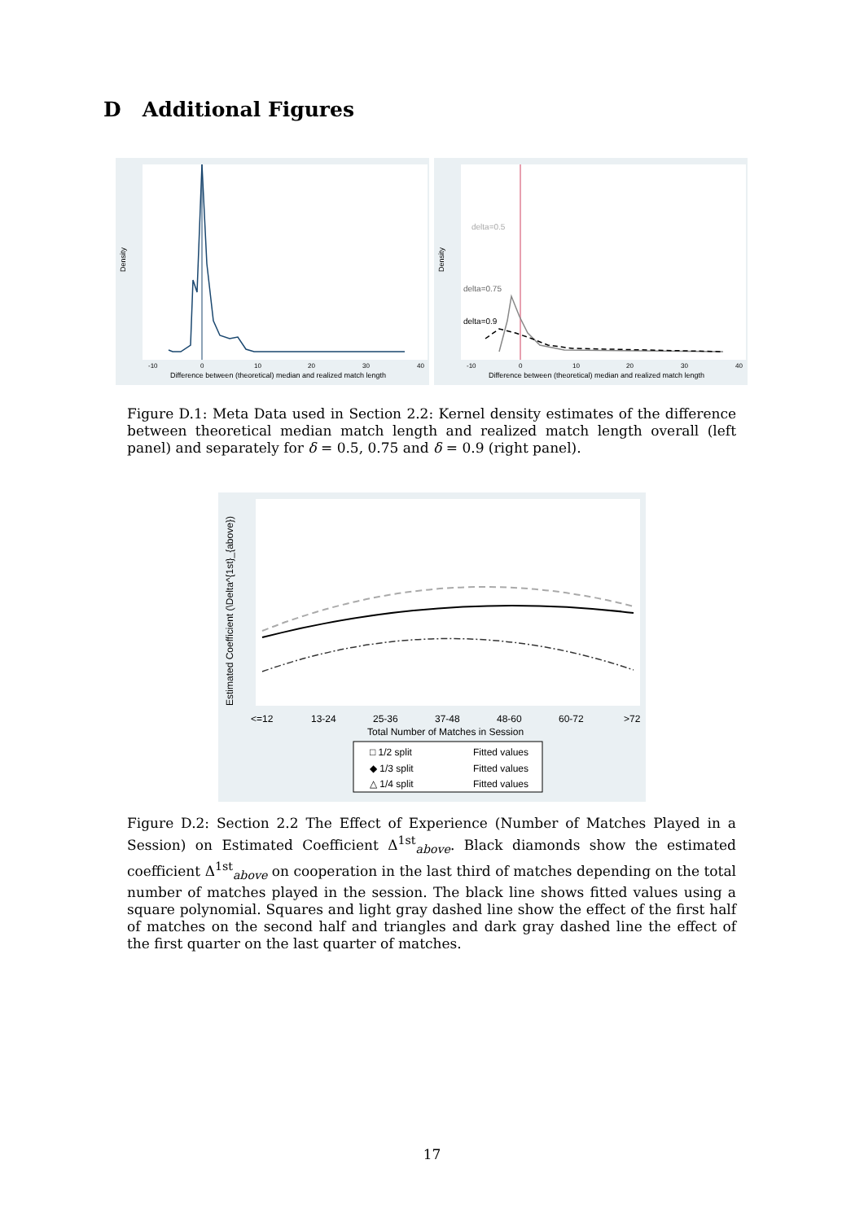D Additional Figures
-10
0
10
20
30
40
Difference between (theoretical) median and realized match length
Density
delta=0.5
delta=0.75
delta=0.9
-10
0
10
20
30
40
Difference between (theoretical) median and realized match length
Density
Figure D.1: Meta Data used in Section 2.2: Kernel density estimates of the difference between theoretical median match length and realized match length overall (left panel) and separately for δ = 0.5, 0.75 and δ = 0.9 (right panel).
<=12
13-24
25-36
37-48
48-60
60-72
>72
Total Number of Matches in Session
Estimated Coefficient (\Delta^{1st}_{above})
□ 1/2 split
Fitted values
◆ 1/3 split
Fitted values
△ 1/4 split
Fitted values
Figure D.2: Section 2.2 The Effect of Experience (Number of Matches Played in a Session) on Estimated Coefficient Δ<sup>1st</sup><sub>above</sub>. Black diamonds show the estimated coefficient Δ<sup>1st</sup><sub>above</sub> on cooperation in the last third of matches depending on the total number of matches played in the session. The black line shows fitted values using a square polynomial. Squares and light gray dashed line show the effect of the first half of matches on the second half and triangles and dark gray dashed line the effect of the first quarter on the last quarter of matches.
17